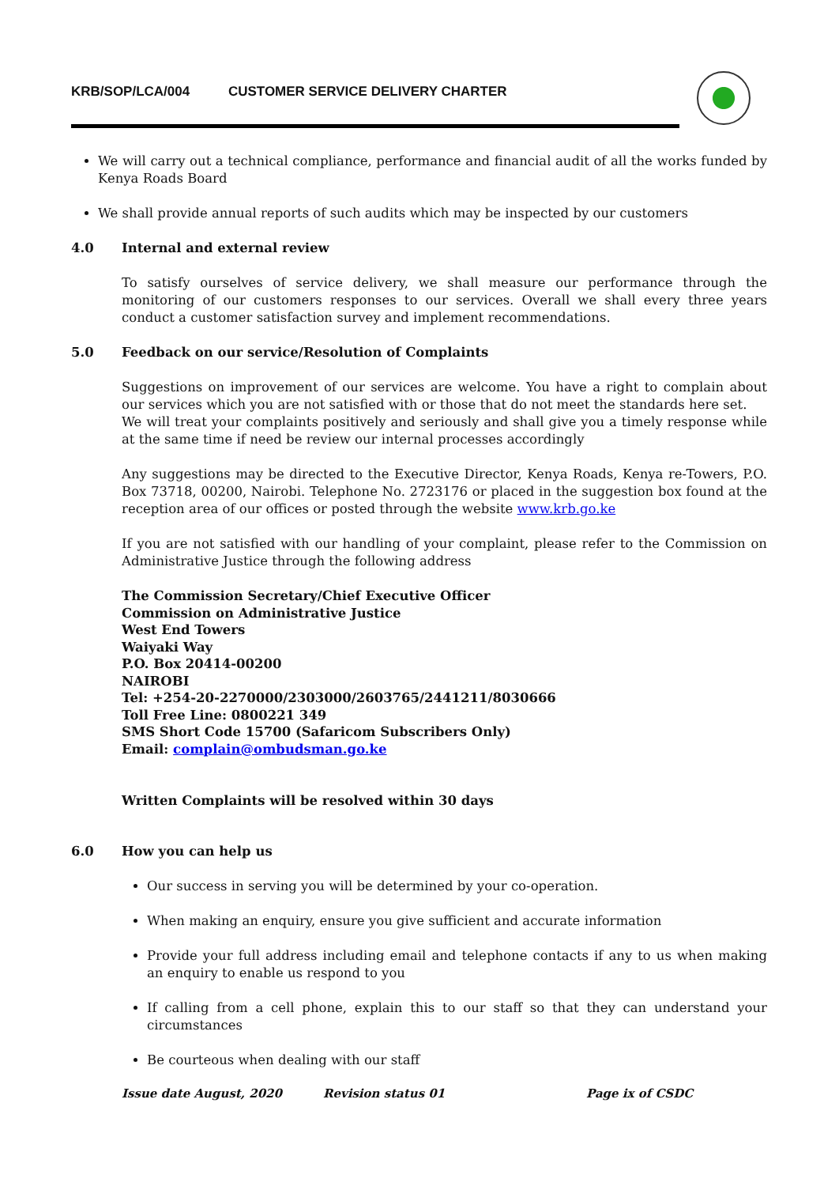KRB/SOP/LCA/004 CUSTOMER SERVICE DELIVERY CHARTER
We will carry out a technical compliance, performance and financial audit of all the works funded by Kenya Roads Board
We shall provide annual reports of such audits which may be inspected by our customers
4.0 Internal and external review
To satisfy ourselves of service delivery, we shall measure our performance through the monitoring of our customers responses to our services. Overall we shall every three years conduct a customer satisfaction survey and implement recommendations.
5.0 Feedback on our service/Resolution of Complaints
Suggestions on improvement of our services are welcome. You have a right to complain about our services which you are not satisfied with or those that do not meet the standards here set.
We will treat your complaints positively and seriously and shall give you a timely response while at the same time if need be review our internal processes accordingly
Any suggestions may be directed to the Executive Director, Kenya Roads, Kenya re-Towers, P.O. Box 73718, 00200, Nairobi. Telephone No. 2723176 or placed in the suggestion box found at the reception area of our offices or posted through the website www.krb.go.ke
If you are not satisfied with our handling of your complaint, please refer to the Commission on Administrative Justice through the following address
The Commission Secretary/Chief Executive Officer
Commission on Administrative Justice
West End Towers
Waiyaki Way
P.O. Box 20414-00200
NAIROBI
Tel: +254-20-2270000/2303000/2603765/2441211/8030666
Toll Free Line: 0800221 349
SMS Short Code 15700 (Safaricom Subscribers Only)
Email: complain@ombudsman.go.ke
Written Complaints will be resolved within 30 days
6.0 How you can help us
Our success in serving you will be determined by your co-operation.
When making an enquiry, ensure you give sufficient and accurate information
Provide your full address including email and telephone contacts if any to us when making an enquiry to enable us respond to you
If calling from a cell phone, explain this to our staff so that they can understand your circumstances
Be courteous when dealing with our staff
Issue date August, 2020 Revision status 01 Page ix of CSDC